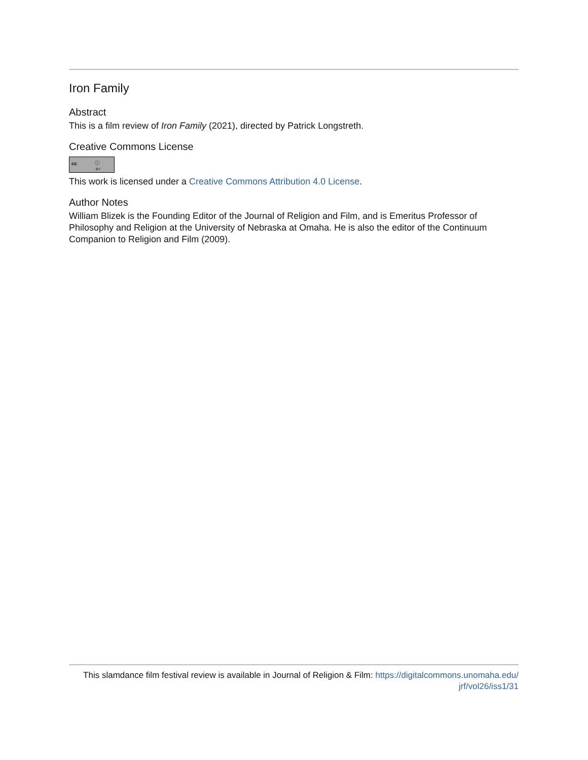Iron Family
Abstract
This is a film review of Iron Family (2021), directed by Patrick Longstreth.
Creative Commons License
cc ⓘ BY
This work is licensed under a Creative Commons Attribution 4.0 License.
Author Notes
William Blizek is the Founding Editor of the Journal of Religion and Film, and is Emeritus Professor of Philosophy and Religion at the University of Nebraska at Omaha. He is also the editor of the Continuum Companion to Religion and Film (2009).
This slamdance film festival review is available in Journal of Religion & Film: https://digitalcommons.unomaha.edu/
jrf/vol26/iss1/31